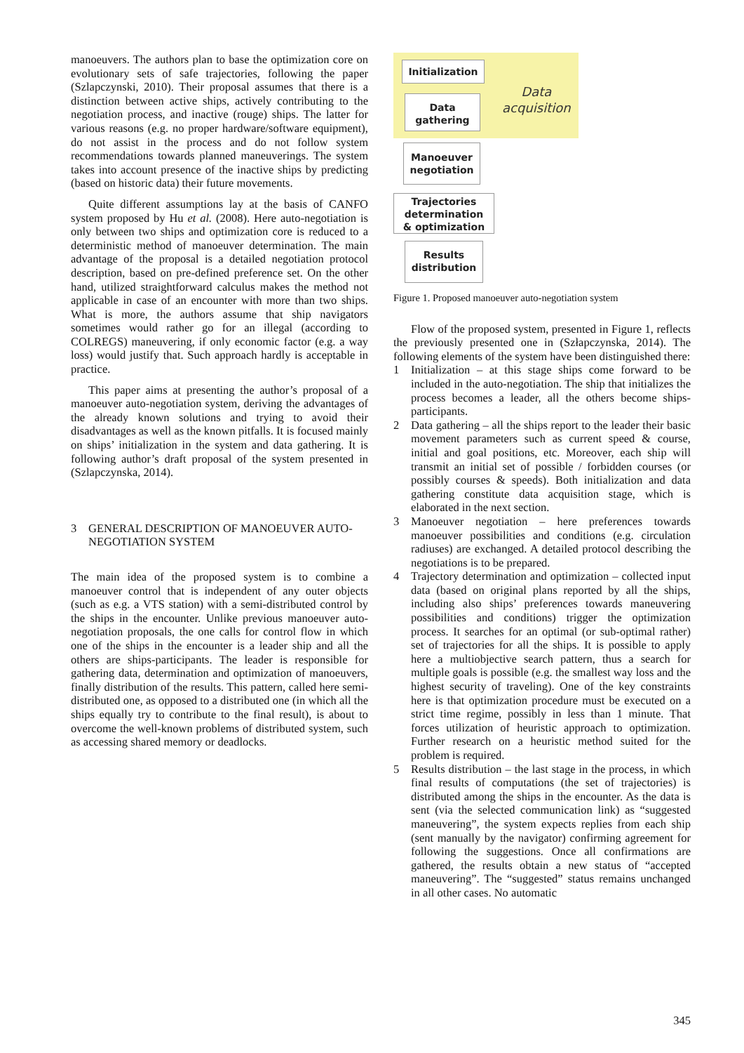manoeuvers. The authors plan to base the optimization core on evolutionary sets of safe trajectories, following the paper (Szlapczynski, 2010). Their proposal assumes that there is a distinction between active ships, actively contributing to the negotiation process, and inactive (rouge) ships. The latter for various reasons (e.g. no proper hardware/software equipment), do not assist in the process and do not follow system recommendations towards planned maneuverings. The system takes into account presence of the inactive ships by predicting (based on historic data) their future movements.
Quite different assumptions lay at the basis of CANFO system proposed by Hu et al. (2008). Here auto-negotiation is only between two ships and optimization core is reduced to a deterministic method of manoeuver determination. The main advantage of the proposal is a detailed negotiation protocol description, based on pre-defined preference set. On the other hand, utilized straightforward calculus makes the method not applicable in case of an encounter with more than two ships. What is more, the authors assume that ship navigators sometimes would rather go for an illegal (according to COLREGS) maneuvering, if only economic factor (e.g. a way loss) would justify that. Such approach hardly is acceptable in practice.
This paper aims at presenting the author’s proposal of a manoeuver auto-negotiation system, deriving the advantages of the already known solutions and trying to avoid their disadvantages as well as the known pitfalls. It is focused mainly on ships’ initialization in the system and data gathering. It is following author’s draft proposal of the system presented in (Szlapczynska, 2014).
3 GENERAL DESCRIPTION OF MANOEUVER AUTO-NEGOTIATION SYSTEM
The main idea of the proposed system is to combine a manoeuver control that is independent of any outer objects (such as e.g. a VTS station) with a semi-distributed control by the ships in the encounter. Unlike previous manoeuver auto-negotiation proposals, the one calls for control flow in which one of the ships in the encounter is a leader ship and all the others are ships-participants. The leader is responsible for gathering data, determination and optimization of manoeuvers, finally distribution of the results. This pattern, called here semi-distributed one, as opposed to a distributed one (in which all the ships equally try to contribute to the final result), is about to overcome the well-known problems of distributed system, such as accessing shared memory or deadlocks.
Initialization
Data
gathering
Data
acquisition
Manoeuver
negotiation
Trajectories
determination
& optimization
Results
distribution
Figure 1. Proposed manoeuver auto-negotiation system
Flow of the proposed system, presented in Figure 1, reflects the previously presented one in (Szłapczynska, 2014). The following elements of the system have been distinguished there:
1 Initialization – at this stage ships come forward to be included in the auto-negotiation. The ship that initializes the process becomes a leader, all the others become ships-participants.
2 Data gathering – all the ships report to the leader their basic movement parameters such as current speed & course, initial and goal positions, etc. Moreover, each ship will transmit an initial set of possible / forbidden courses (or possibly courses & speeds). Both initialization and data gathering constitute data acquisition stage, which is elaborated in the next section.
3 Manoeuver negotiation – here preferences towards manoeuver possibilities and conditions (e.g. circulation radiuses) are exchanged. A detailed protocol describing the negotiations is to be prepared.
4 Trajectory determination and optimization – collected input data (based on original plans reported by all the ships, including also ships’ preferences towards maneuvering possibilities and conditions) trigger the optimization process. It searches for an optimal (or sub-optimal rather) set of trajectories for all the ships. It is possible to apply here a multiobjective search pattern, thus a search for multiple goals is possible (e.g. the smallest way loss and the highest security of traveling). One of the key constraints here is that optimization procedure must be executed on a strict time regime, possibly in less than 1 minute. That forces utilization of heuristic approach to optimization. Further research on a heuristic method suited for the problem is required.
5 Results distribution – the last stage in the process, in which final results of computations (the set of trajectories) is distributed among the ships in the encounter. As the data is sent (via the selected communication link) as “suggested maneuvering”, the system expects replies from each ship (sent manually by the navigator) confirming agreement for following the suggestions. Once all confirmations are gathered, the results obtain a new status of “accepted maneuvering”. The “suggested” status remains unchanged in all other cases. No automatic
345